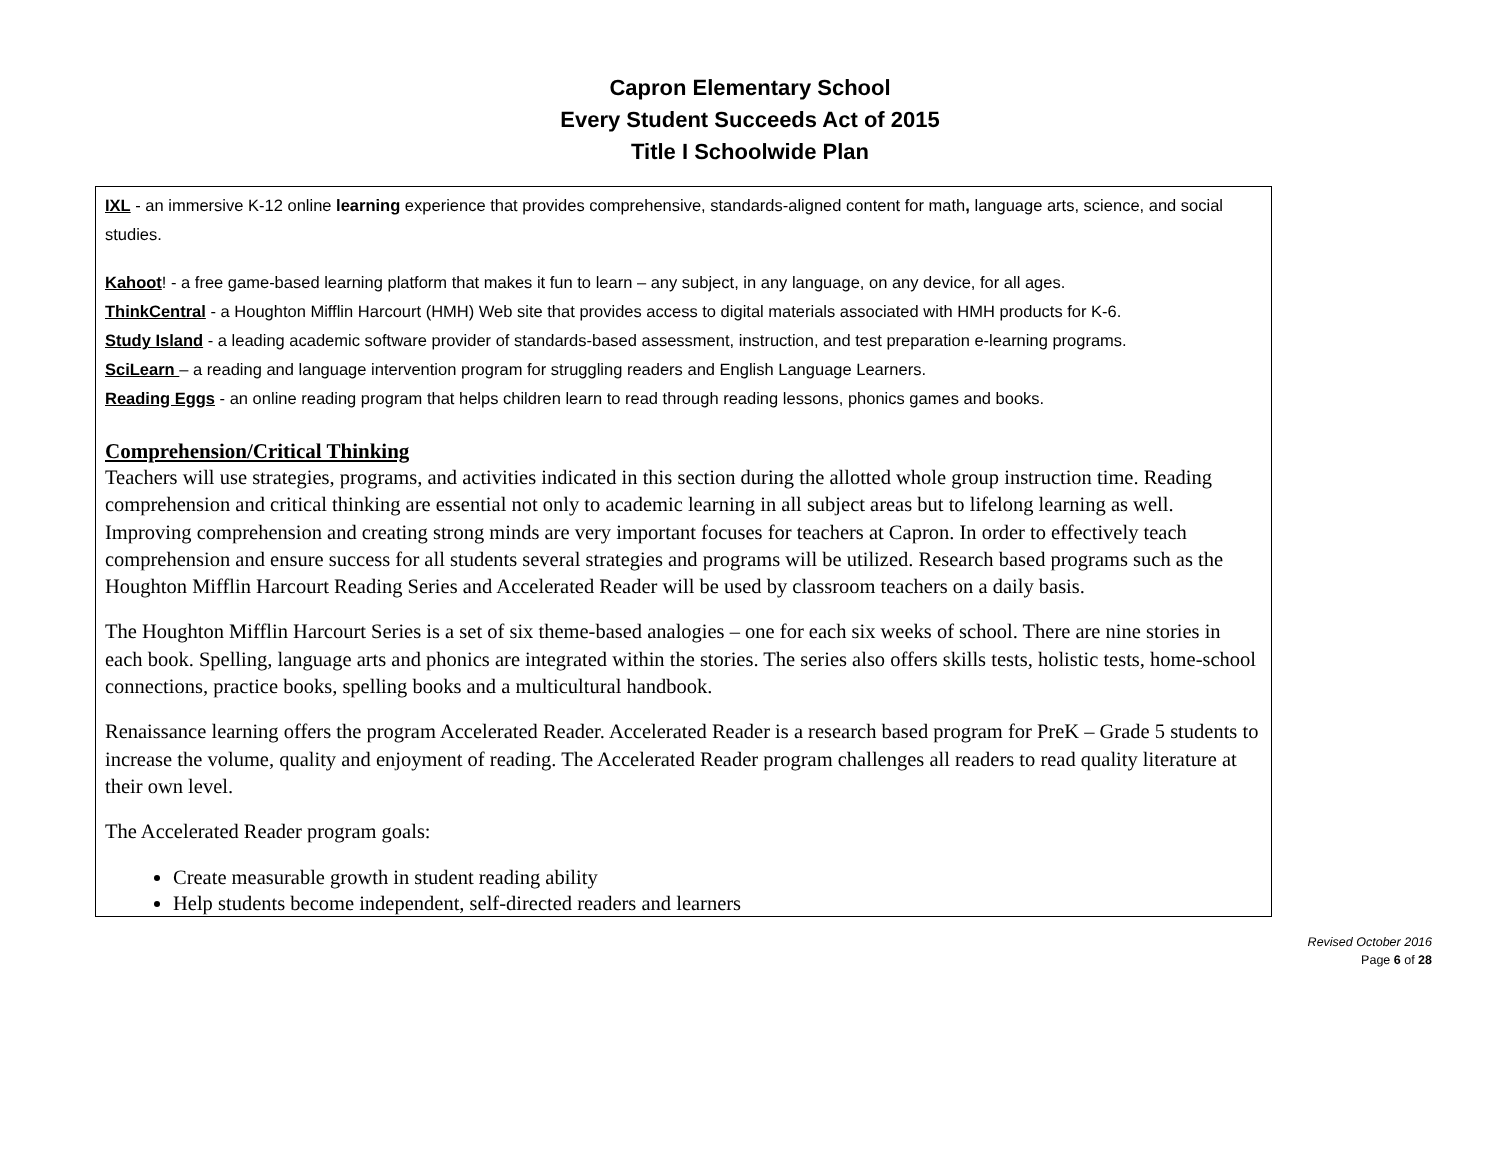Capron Elementary School
Every Student Succeeds Act of 2015
Title I Schoolwide Plan
| IXL - an immersive K-12 online learning experience that provides comprehensive, standards-aligned content for math , language arts, science, and social studies. Kahoot ! - a free game-based learning platform that makes it fun to learn – any subject, in any language, on any device, for all ages. ThinkCentral - a Houghton Mifflin Harcourt (HMH) Web site that provides access to digital materials associated with HMH products for K-6. Study Island - a leading academic software provider of standards-based assessment, instruction, and test preparation e-learning programs. SciLearn – a reading and language intervention program for struggling readers and English Language Learners. Reading Eggs - an online reading program that helps children learn to read through reading lessons, phonics games and books. Comprehension/Critical Thinking Teachers will use strategies, programs, and activities indicated in this section during the allotted whole group instruction time. Reading comprehension and critical thinking are essential not only to academic learning in all subject areas but to lifelong learning as well. Improving comprehension and creating strong minds are very important focuses for teachers at Capron. In order to effectively teach comprehension and ensure success for all students several strategies and programs will be utilized. Research based programs such as the Houghton Mifflin Harcourt Reading Series and Accelerated Reader will be used by classroom teachers on a daily basis. The Houghton Mifflin Harcourt Series is a set of six theme-based analogies – one for each six weeks of school. There are nine stories in each book. Spelling, language arts and phonics are integrated within the stories. The series also offers skills tests, holistic tests, home-school connections, practice books, spelling books and a multicultural handbook. Renaissance learning offers the program Accelerated Reader. Accelerated Reader is a research based program for PreK – Grade 5 students to increase the volume, quality and enjoyment of reading. The Accelerated Reader program challenges all readers to read quality literature at their own level. The Accelerated Reader program goals: Create measurable growth in student reading ability Help students become independent, self-directed readers and learners |
Revised October 2016
Page 6 of 28